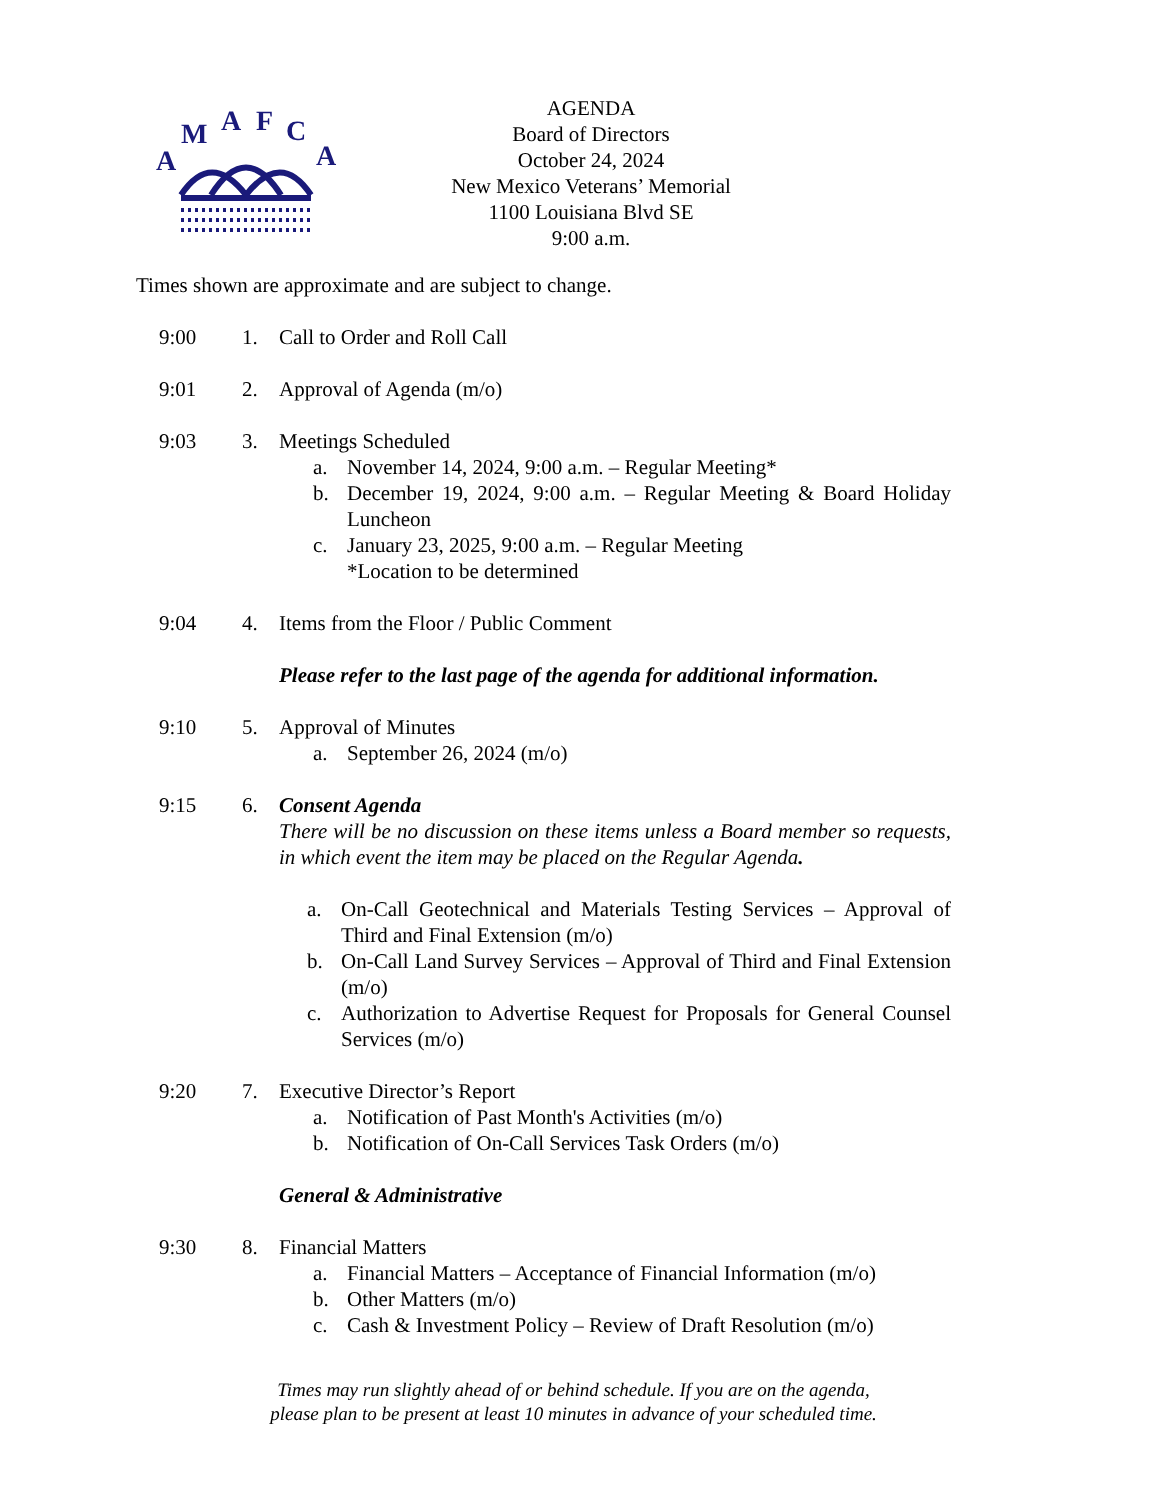A
M
A
F
C
A
AGENDA
Board of Directors
October 24, 2024
New Mexico Veterans’ Memorial
1100 Louisiana Blvd SE
9:00 a.m.
Times shown are approximate and are subject to change.
9:00 1. Call to Order and Roll Call
9:01 2. Approval of Agenda (m/o)
9:03 3. Meetings Scheduled
a. November 14, 2024, 9:00 a.m. – Regular Meeting*
b. December 19, 2024, 9:00 a.m. – Regular Meeting & Board Holiday Luncheon
c. January 23, 2025, 9:00 a.m. – Regular Meeting
*Location to be determined
9:04 4. Items from the Floor / Public Comment
Please refer to the last page of the agenda for additional information.
9:10 5. Approval of Minutes
a. September 26, 2024 (m/o)
9:15 6. Consent Agenda
There will be no discussion on these items unless a Board member so requests, in which event the item may be placed on the Regular Agenda.
a. On-Call Geotechnical and Materials Testing Services – Approval of Third and Final Extension (m/o)
b. On-Call Land Survey Services – Approval of Third and Final Extension (m/o)
c. Authorization to Advertise Request for Proposals for General Counsel Services (m/o)
9:20 7. Executive Director’s Report
a. Notification of Past Month's Activities (m/o)
b. Notification of On-Call Services Task Orders (m/o)
General & Administrative
9:30 8. Financial Matters
a. Financial Matters – Acceptance of Financial Information (m/o)
b. Other Matters (m/o)
c. Cash & Investment Policy – Review of Draft Resolution (m/o)
Times may run slightly ahead of or behind schedule. If you are on the agenda,
please plan to be present at least 10 minutes in advance of your scheduled time.